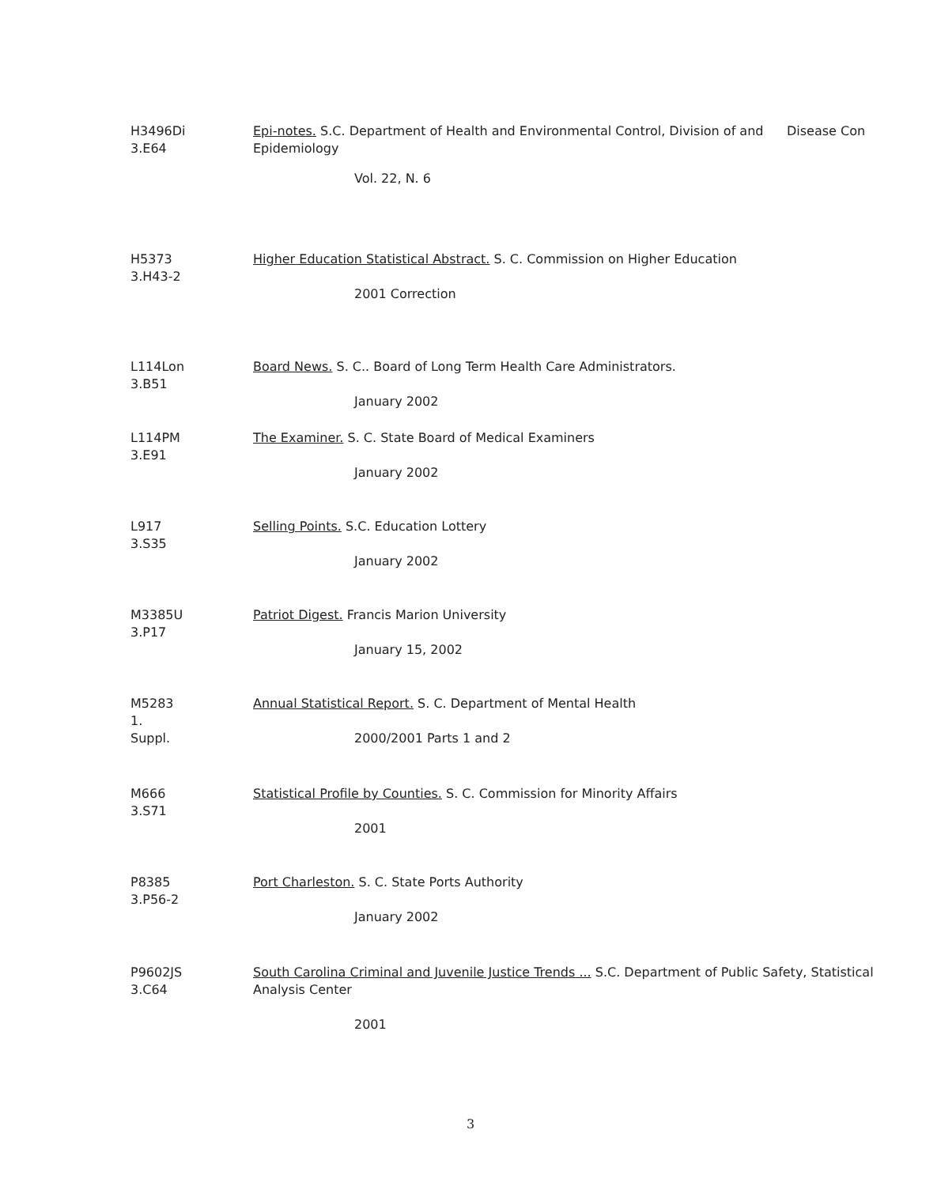H3496Di
3.E64
Epi-notes. S.C. Department of Health and Environmental Control, Division of and Epidemiology
Vol. 22, N. 6
Disease Con
H5373
3.H43-2
Higher Education Statistical Abstract. S. C. Commission on Higher Education
2001 Correction
L114Lon
3.B51
Board News. S. C.. Board of Long Term Health Care Administrators.
January 2002
L114PM
3.E91
The Examiner. S. C. State Board of Medical Examiners
January 2002
L917
3.S35
Selling Points. S.C. Education Lottery
January 2002
M3385U
3.P17
Patriot Digest. Francis Marion University
January 15, 2002
M5283
1.
Suppl.
Annual Statistical Report. S. C. Department of Mental Health
2000/2001 Parts 1 and 2
M666
3.S71
Statistical Profile by Counties. S. C. Commission for Minority Affairs
2001
P8385
3.P56-2
Port Charleston. S. C. State Ports Authority
January 2002
P9602JS
3.C64
South Carolina Criminal and Juvenile Justice Trends ... S.C. Department of Public Safety, Statistical Analysis Center
2001
3